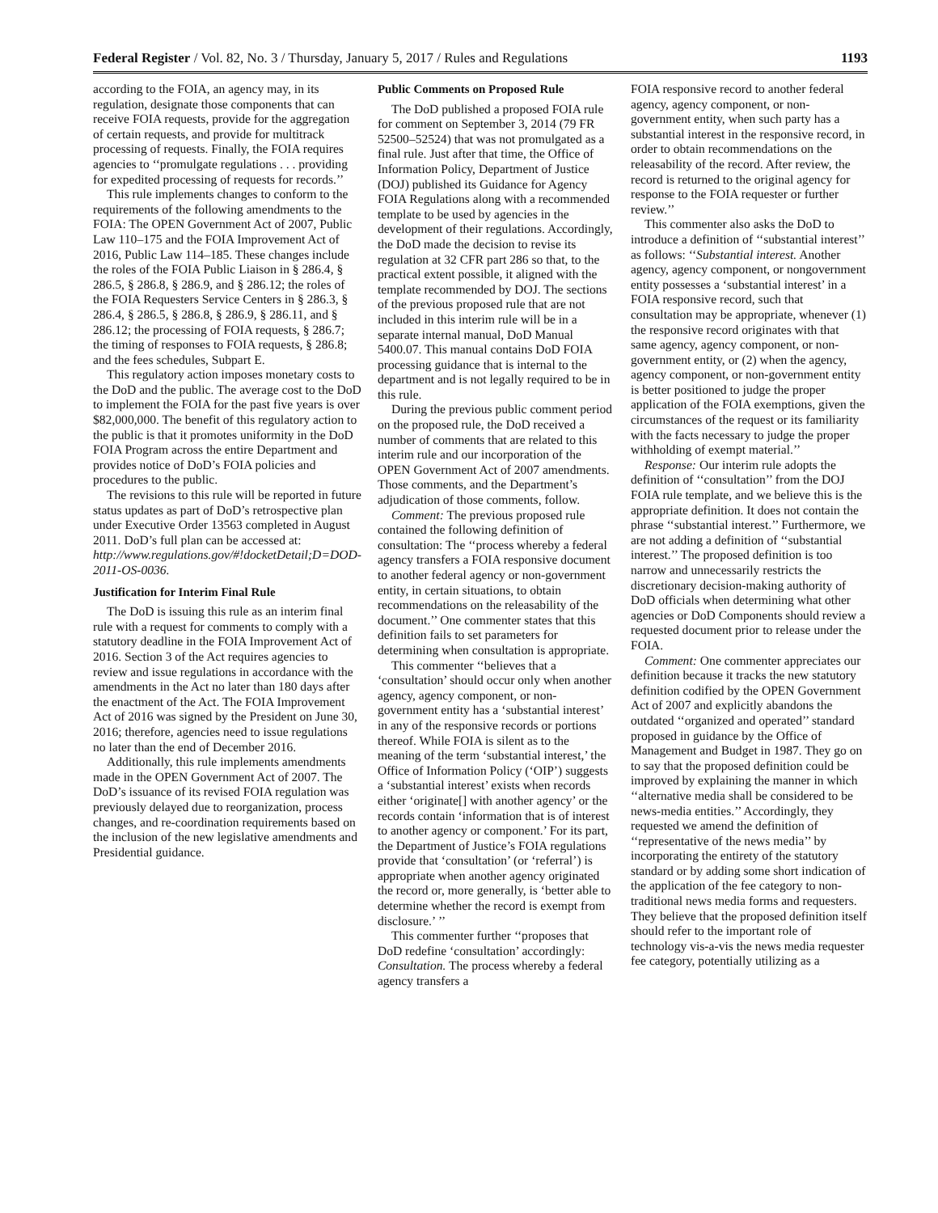Federal Register / Vol. 82, No. 3 / Thursday, January 5, 2017 / Rules and Regulations 1193
according to the FOIA, an agency may, in its regulation, designate those components that can receive FOIA requests, provide for the aggregation of certain requests, and provide for multitrack processing of requests. Finally, the FOIA requires agencies to ‘‘promulgate regulations . . . providing for expedited processing of requests for records.’’
This rule implements changes to conform to the requirements of the following amendments to the FOIA: The OPEN Government Act of 2007, Public Law 110–175 and the FOIA Improvement Act of 2016, Public Law 114–185. These changes include the roles of the FOIA Public Liaison in § 286.4, § 286.5, § 286.8, § 286.9, and § 286.12; the roles of the FOIA Requesters Service Centers in § 286.3, § 286.4, § 286.5, § 286.8, § 286.9, § 286.11, and § 286.12; the processing of FOIA requests, § 286.7; the timing of responses to FOIA requests, § 286.8; and the fees schedules, Subpart E.
This regulatory action imposes monetary costs to the DoD and the public. The average cost to the DoD to implement the FOIA for the past five years is over $82,000,000. The benefit of this regulatory action to the public is that it promotes uniformity in the DoD FOIA Program across the entire Department and provides notice of DoD’s FOIA policies and procedures to the public.
The revisions to this rule will be reported in future status updates as part of DoD’s retrospective plan under Executive Order 13563 completed in August 2011. DoD’s full plan can be accessed at: http://www.regulations.gov/#!docketDetail;D=DOD-2011-OS-0036.
Justification for Interim Final Rule
The DoD is issuing this rule as an interim final rule with a request for comments to comply with a statutory deadline in the FOIA Improvement Act of 2016. Section 3 of the Act requires agencies to review and issue regulations in accordance with the amendments in the Act no later than 180 days after the enactment of the Act. The FOIA Improvement Act of 2016 was signed by the President on June 30, 2016; therefore, agencies need to issue regulations no later than the end of December 2016.
Additionally, this rule implements amendments made in the OPEN Government Act of 2007. The DoD’s issuance of its revised FOIA regulation was previously delayed due to reorganization, process changes, and re-coordination requirements based on the inclusion of the new legislative amendments and Presidential guidance.
Public Comments on Proposed Rule
The DoD published a proposed FOIA rule for comment on September 3, 2014 (79 FR 52500–52524) that was not promulgated as a final rule. Just after that time, the Office of Information Policy, Department of Justice (DOJ) published its Guidance for Agency FOIA Regulations along with a recommended template to be used by agencies in the development of their regulations. Accordingly, the DoD made the decision to revise its regulation at 32 CFR part 286 so that, to the practical extent possible, it aligned with the template recommended by DOJ. The sections of the previous proposed rule that are not included in this interim rule will be in a separate internal manual, DoD Manual 5400.07. This manual contains DoD FOIA processing guidance that is internal to the department and is not legally required to be in this rule.
During the previous public comment period on the proposed rule, the DoD received a number of comments that are related to this interim rule and our incorporation of the OPEN Government Act of 2007 amendments. Those comments, and the Department’s adjudication of those comments, follow.
Comment: The previous proposed rule contained the following definition of consultation: The ‘‘process whereby a federal agency transfers a FOIA responsive document to another federal agency or non-government entity, in certain situations, to obtain recommendations on the releasability of the document.’’ One commenter states that this definition fails to set parameters for determining when consultation is appropriate.
This commenter ‘‘believes that a ‘consultation’ should occur only when another agency, agency component, or non-government entity has a ‘substantial interest’ in any of the responsive records or portions thereof. While FOIA is silent as to the meaning of the term ‘substantial interest,’ the Office of Information Policy (‘OIP’) suggests a ‘substantial interest’ exists when records either ‘originate[] with another agency’ or the records contain ‘information that is of interest to another agency or component.’ For its part, the Department of Justice’s FOIA regulations provide that ‘consultation’ (or ‘referral’) is appropriate when another agency originated the record or, more generally, is ‘better able to determine whether the record is exempt from disclosure.’ ’’
This commenter further ‘‘proposes that DoD redefine ‘consultation’ accordingly: Consultation. The process whereby a federal agency transfers a
FOIA responsive record to another federal agency, agency component, or non-government entity, when such party has a substantial interest in the responsive record, in order to obtain recommendations on the releasability of the record. After review, the record is returned to the original agency for response to the FOIA requester or further review.’’
This commenter also asks the DoD to introduce a definition of ‘‘substantial interest’’ as follows: ‘‘Substantial interest. Another agency, agency component, or nongovernment entity possesses a ‘substantial interest’ in a FOIA responsive record, such that consultation may be appropriate, whenever (1) the responsive record originates with that same agency, agency component, or non-government entity, or (2) when the agency, agency component, or non-government entity is better positioned to judge the proper application of the FOIA exemptions, given the circumstances of the request or its familiarity with the facts necessary to judge the proper withholding of exempt material.’’
Response: Our interim rule adopts the definition of ‘‘consultation’’ from the DOJ FOIA rule template, and we believe this is the appropriate definition. It does not contain the phrase ‘‘substantial interest.’’ Furthermore, we are not adding a definition of ‘‘substantial interest.’’ The proposed definition is too narrow and unnecessarily restricts the discretionary decision-making authority of DoD officials when determining what other agencies or DoD Components should review a requested document prior to release under the FOIA.
Comment: One commenter appreciates our definition because it tracks the new statutory definition codified by the OPEN Government Act of 2007 and explicitly abandons the outdated ‘‘organized and operated’’ standard proposed in guidance by the Office of Management and Budget in 1987. They go on to say that the proposed definition could be improved by explaining the manner in which ‘‘alternative media shall be considered to be news-media entities.’’ Accordingly, they requested we amend the definition of ‘‘representative of the news media’’ by incorporating the entirety of the statutory standard or by adding some short indication of the application of the fee category to non-traditional news media forms and requesters. They believe that the proposed definition itself should refer to the important role of technology vis-a-vis the news media requester fee category, potentially utilizing as a